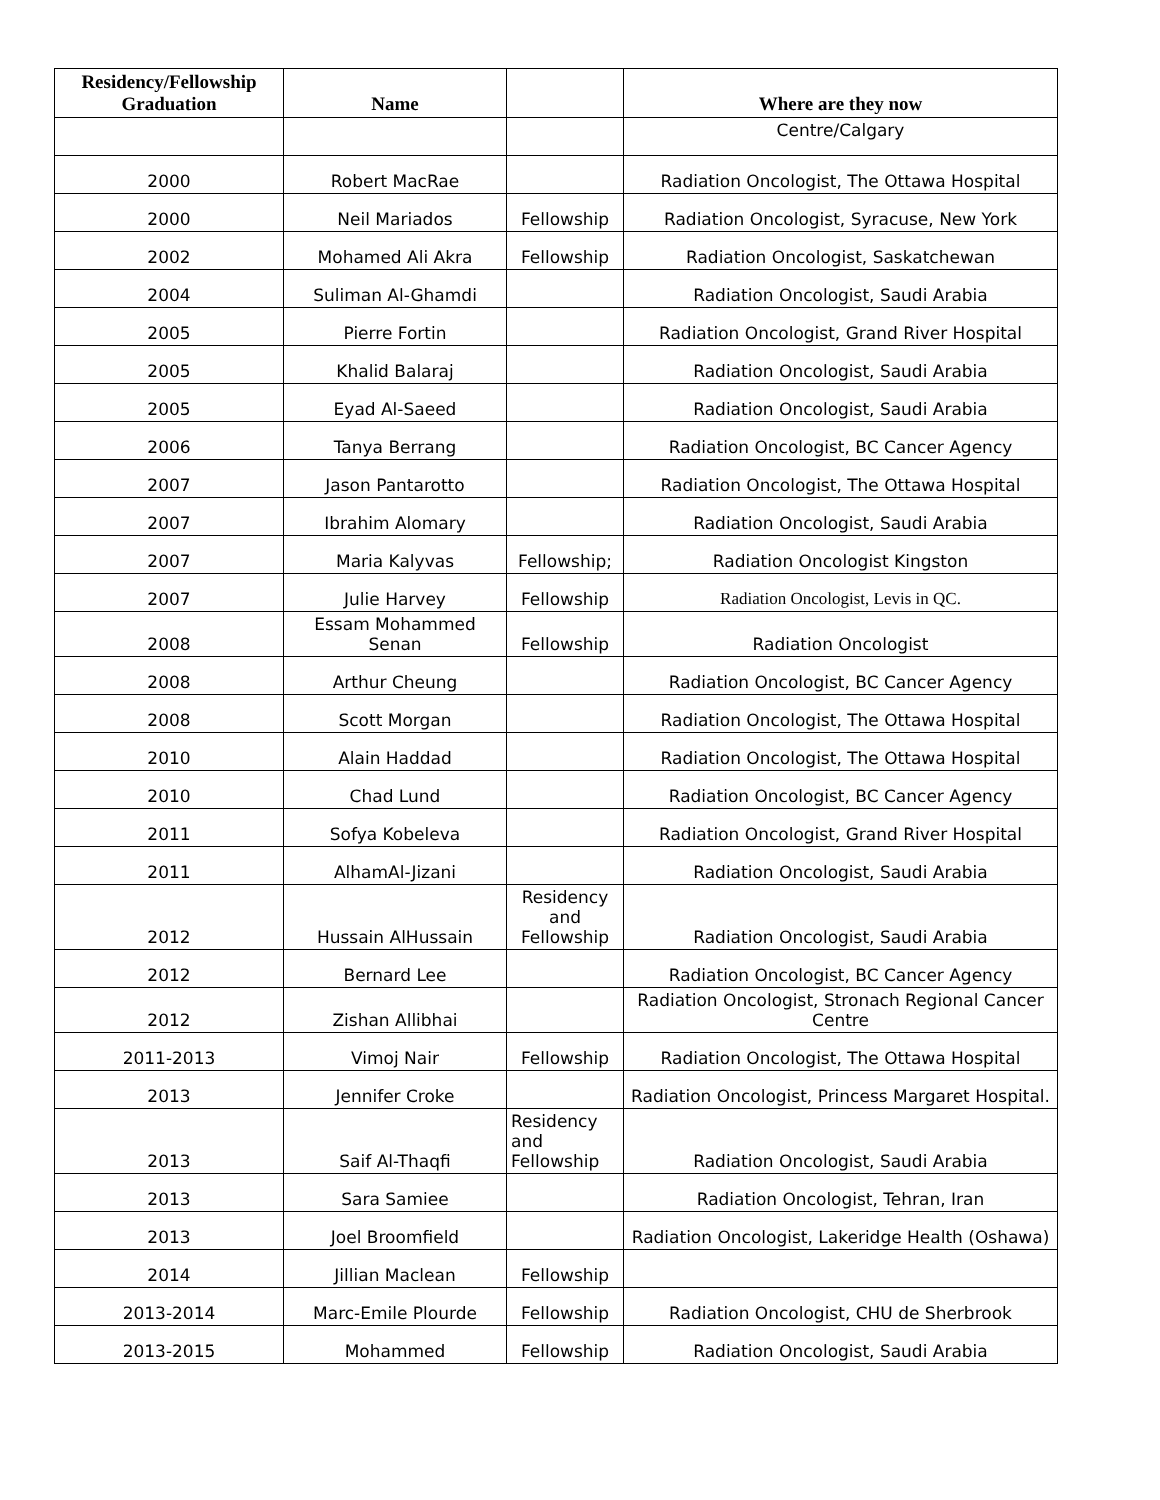| Residency/Fellowship Graduation | Name | | Where are they now |
| --- | --- | --- | --- |
| | | | Centre/Calgary |
| 2000 | Robert MacRae | | Radiation Oncologist, The Ottawa Hospital |
| 2000 | Neil Mariados | Fellowship | Radiation Oncologist, Syracuse, New York |
| 2002 | Mohamed Ali Akra | Fellowship | Radiation Oncologist, Saskatchewan |
| 2004 | Suliman Al-Ghamdi | | Radiation Oncologist, Saudi Arabia |
| 2005 | Pierre Fortin | | Radiation Oncologist, Grand River Hospital |
| 2005 | Khalid Balaraj | | Radiation Oncologist, Saudi Arabia |
| 2005 | Eyad Al-Saeed | | Radiation Oncologist, Saudi Arabia |
| 2006 | Tanya Berrang | | Radiation Oncologist, BC Cancer Agency |
| 2007 | Jason Pantarotto | | Radiation Oncologist, The Ottawa Hospital |
| 2007 | Ibrahim Alomary | | Radiation Oncologist, Saudi Arabia |
| 2007 | Maria Kalyvas | Fellowship; | Radiation Oncologist Kingston |
| 2007 | Julie Harvey | Fellowship | Radiation Oncologist, Levis in QC. |
| 2008 | Essam Mohammed Senan | Fellowship | Radiation Oncologist |
| 2008 | Arthur Cheung | | Radiation Oncologist, BC Cancer Agency |
| 2008 | Scott Morgan | | Radiation Oncologist, The Ottawa Hospital |
| 2010 | Alain Haddad | | Radiation Oncologist, The Ottawa Hospital |
| 2010 | Chad Lund | | Radiation Oncologist, BC Cancer Agency |
| 2011 | Sofya Kobeleva | | Radiation Oncologist, Grand River Hospital |
| 2011 | AlhamAl-Jizani | | Radiation Oncologist, Saudi Arabia |
| 2012 | Hussain AlHussain | Residency and Fellowship | Radiation Oncologist, Saudi Arabia |
| 2012 | Bernard Lee | | Radiation Oncologist, BC Cancer Agency |
| 2012 | Zishan Allibhai | | Radiation Oncologist, Stronach Regional Cancer Centre |
| 2011-2013 | Vimoj Nair | Fellowship | Radiation Oncologist, The Ottawa Hospital |
| 2013 | Jennifer Croke | | Radiation Oncologist, Princess Margaret Hospital. |
| 2013 | Saif Al-Thaqfi | Residency and Fellowship | Radiation Oncologist, Saudi Arabia |
| 2013 | Sara Samiee | | Radiation Oncologist, Tehran, Iran |
| 2013 | Joel Broomfield | | Radiation Oncologist, Lakeridge Health (Oshawa) |
| 2014 | Jillian Maclean | Fellowship | |
| 2013-2014 | Marc-Emile Plourde | Fellowship | Radiation Oncologist, CHU de Sherbrook |
| 2013-2015 | Mohammed | Fellowship | Radiation Oncologist, Saudi Arabia |